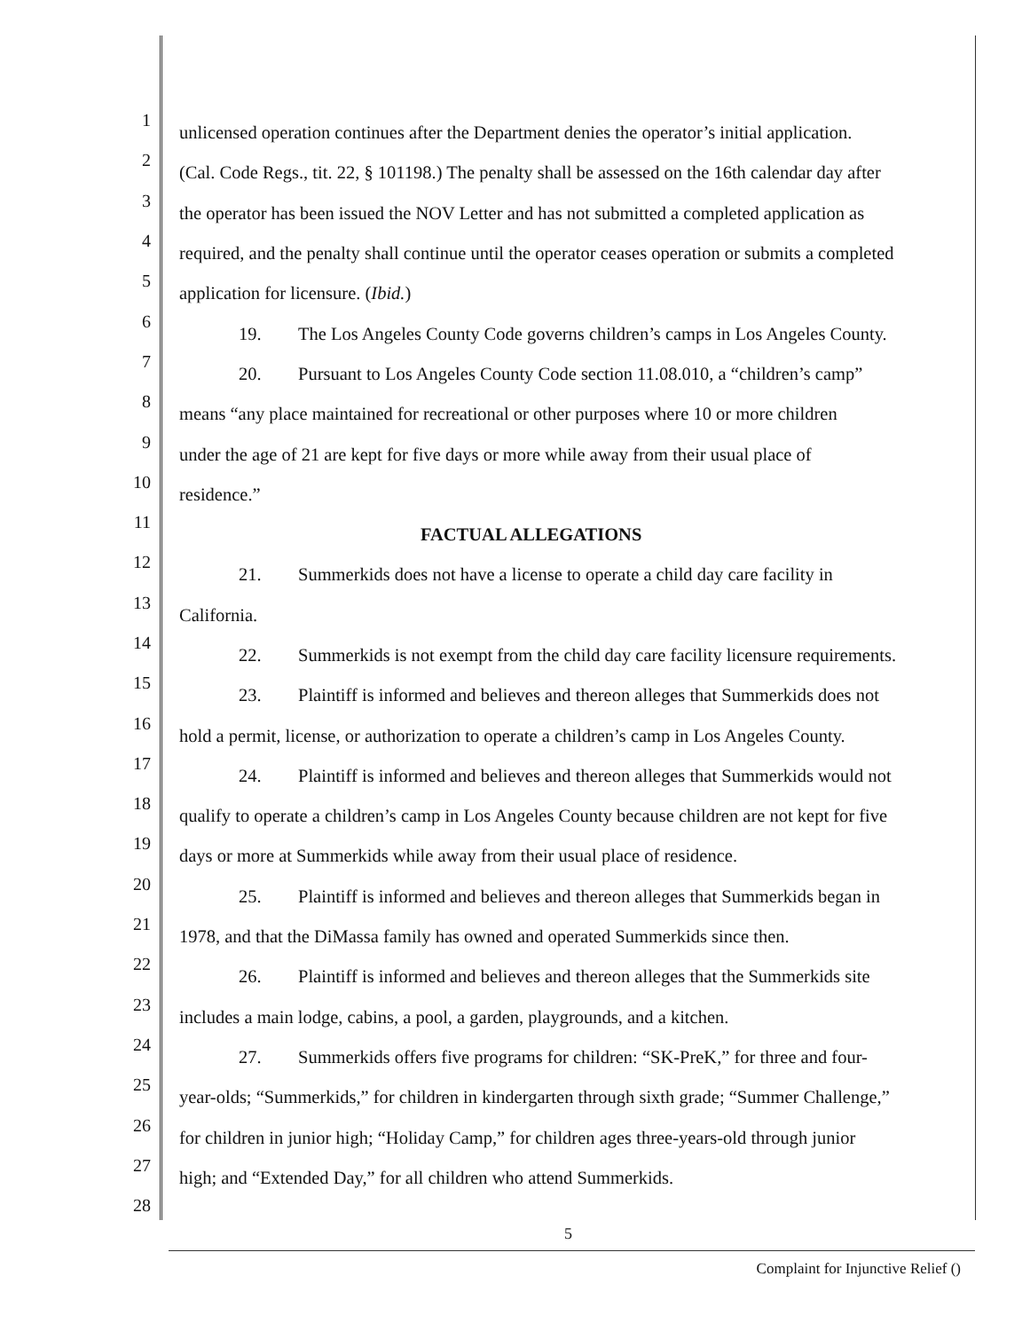1
unlicensed operation continues after the Department denies the operator’s initial application.
2
(Cal. Code Regs., tit. 22, § 101198.) The penalty shall be assessed on the 16th calendar day after
3
the operator has been issued the NOV Letter and has not submitted a completed application as
4
required, and the penalty shall continue until the operator ceases operation or submits a completed
5
application for licensure. (Ibid.)
6
19. The Los Angeles County Code governs children’s camps in Los Angeles County.
7
20. Pursuant to Los Angeles County Code section 11.08.010, a “children’s camp”
8
means “any place maintained for recreational or other purposes where 10 or more children
9
under the age of 21 are kept for five days or more while away from their usual place of
10
residence.”
11
FACTUAL ALLEGATIONS
12
21. Summerkids does not have a license to operate a child day care facility in
13
California.
14
22. Summerkids is not exempt from the child day care facility licensure requirements.
15
23. Plaintiff is informed and believes and thereon alleges that Summerkids does not
16
hold a permit, license, or authorization to operate a children’s camp in Los Angeles County.
17
24. Plaintiff is informed and believes and thereon alleges that Summerkids would not
18
qualify to operate a children’s camp in Los Angeles County because children are not kept for five
19
days or more at Summerkids while away from their usual place of residence.
20
25. Plaintiff is informed and believes and thereon alleges that Summerkids began in
21
1978, and that the DiMassa family has owned and operated Summerkids since then.
22
26. Plaintiff is informed and believes and thereon alleges that the Summerkids site
23
includes a main lodge, cabins, a pool, a garden, playgrounds, and a kitchen.
24
27. Summerkids offers five programs for children: “SK-PreK,” for three and four-
25
year-olds; “Summerkids,” for children in kindergarten through sixth grade; “Summer Challenge,”
26
for children in junior high; “Holiday Camp,” for children ages three-years-old through junior
27
high; and “Extended Day,” for all children who attend Summerkids.
28
5
Complaint for Injunctive Relief ()